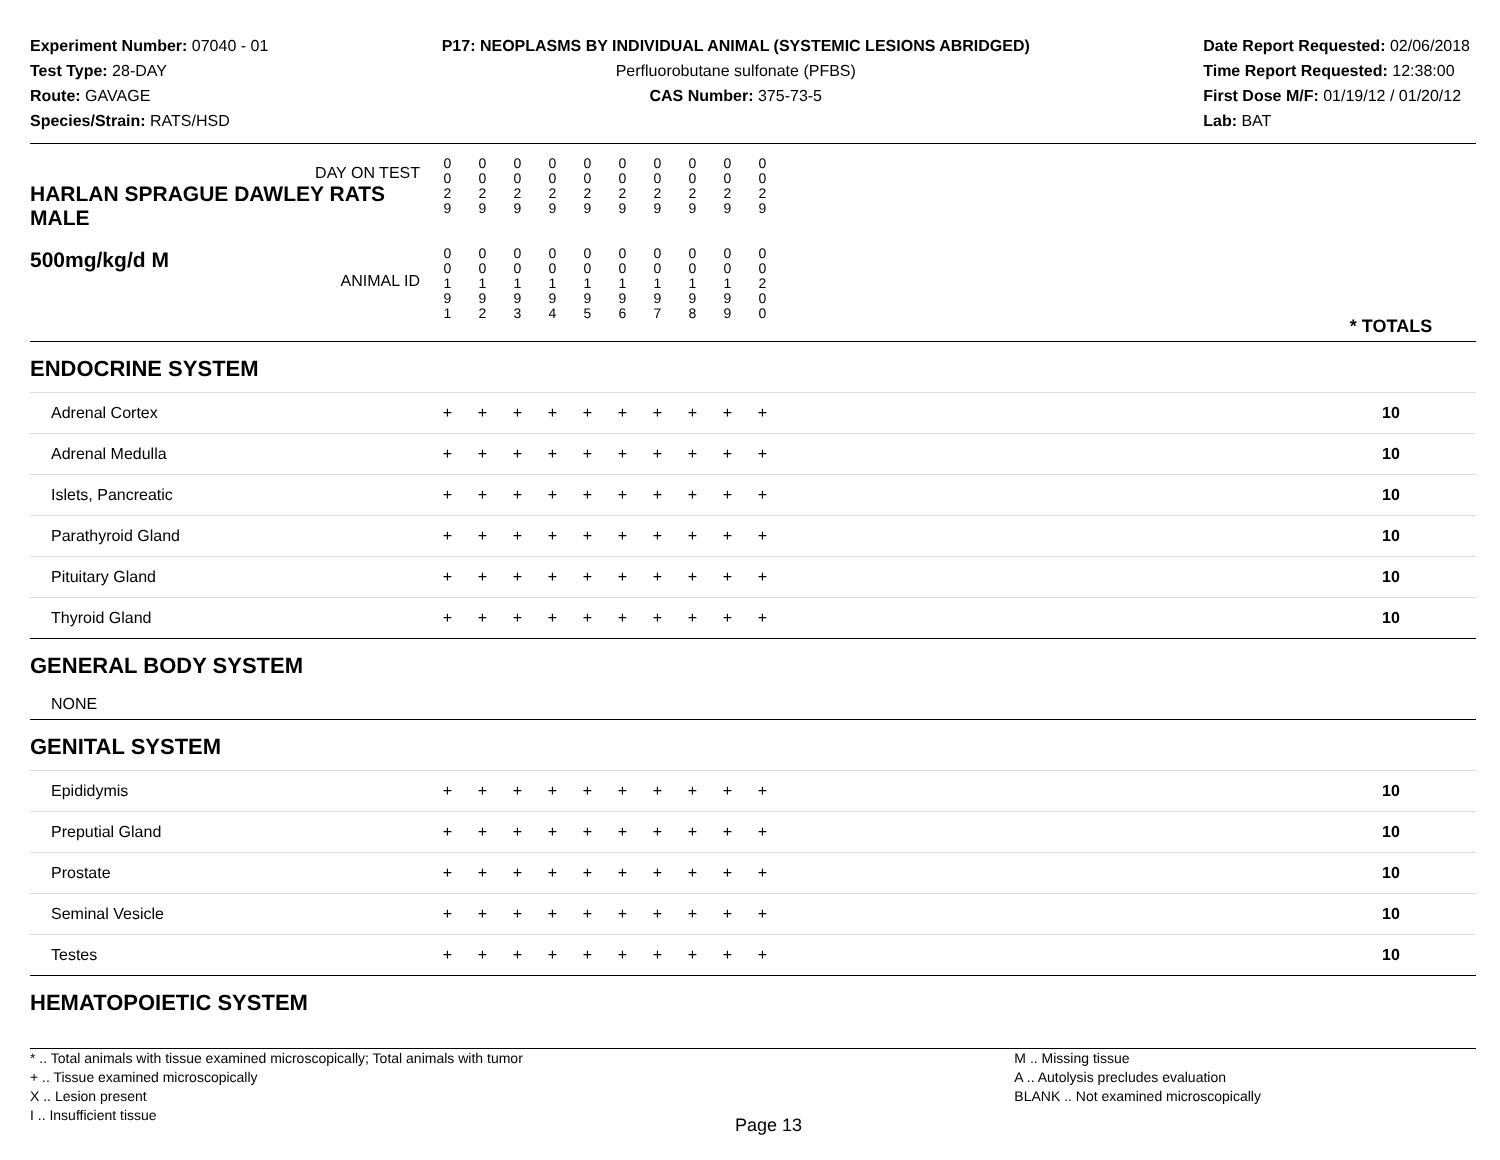Experiment Number: 07040 - 01
Test Type: 28-DAY
Route: GAVAGE
Species/Strain: RATS/HSD
P17: NEOPLASMS BY INDIVIDUAL ANIMAL (SYSTEMIC LESIONS ABRIDGED)
Perfluorobutane sulfonate (PFBS)
CAS Number: 375-73-5
Date Report Requested: 02/06/2018
Time Report Requested: 12:38:00
First Dose M/F: 01/19/12 / 01/20/12
Lab: BAT
| DAY ON TEST HARLAN SPRAGUE DAWLEY RATS MALE | 0 0 2 9 | 0 0 2 9 | 0 0 2 9 | 0 0 2 9 | 0 0 2 9 | 0 0 2 9 | 0 0 2 9 | 0 0 2 9 | 0 0 2 9 | 0 0 2 9 | | |
| 500mg/kg/d M ANIMAL ID | 0 0 1 9 1 | 0 0 1 9 2 | 0 0 1 9 3 | 0 0 1 9 4 | 0 0 1 9 5 | 0 0 1 9 6 | 0 0 1 9 7 | 0 0 1 9 8 | 0 0 1 9 9 | 0 0 2 0 0 | | * TOTALS |
| ENDOCRINE SYSTEM | | | | | | | | | | | | |
| Adrenal Cortex | + | + | + | + | + | + | + | + | + | + | | 10 |
| Adrenal Medulla | + | + | + | + | + | + | + | + | + | + | | 10 |
| Islets, Pancreatic | + | + | + | + | + | + | + | + | + | + | | 10 |
| Parathyroid Gland | + | + | + | + | + | + | + | + | + | + | | 10 |
| Pituitary Gland | + | + | + | + | + | + | + | + | + | + | | 10 |
| Thyroid Gland | + | + | + | + | + | + | + | + | + | + | | 10 |
| GENERAL BODY SYSTEM | | | | | | | | | | | | |
| NONE | | | | | | | | | | | | |
| GENITAL SYSTEM | | | | | | | | | | | | |
| Epididymis | + | + | + | + | + | + | + | + | + | + | | 10 |
| Preputial Gland | + | + | + | + | + | + | + | + | + | + | | 10 |
| Prostate | + | + | + | + | + | + | + | + | + | + | | 10 |
| Seminal Vesicle | + | + | + | + | + | + | + | + | + | + | | 10 |
| Testes | + | + | + | + | + | + | + | + | + | + | | 10 |
| HEMATOPOIETIC SYSTEM | | | | | | | | | | | | |
* .. Total animals with tissue examined microscopically; Total animals with tumor
+ .. Tissue examined microscopically
X .. Lesion present
I .. Insufficient tissue
Page 13
M .. Missing tissue
A .. Autolysis precludes evaluation
BLANK .. Not examined microscopically